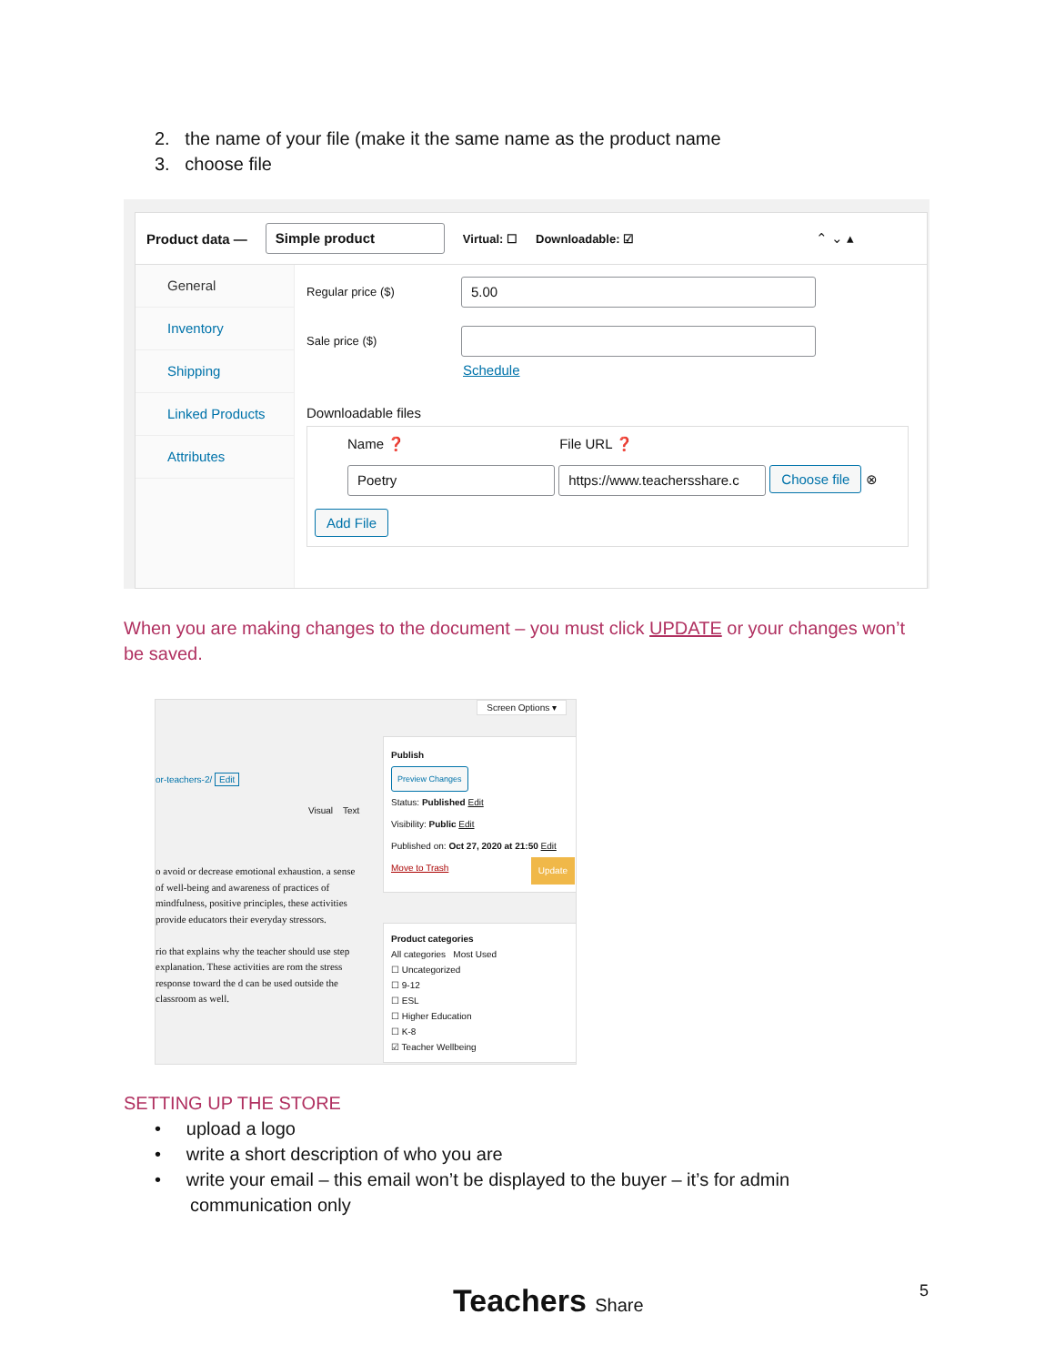2. the name of your file (make it the same name as the product name
3. choose file
Product data — Simple product Virtual: ☐ Downloadable: ☑ ⌃ ⌄ ▴
General
Inventory
Shipping
Linked Products
Attributes
Regular price ($) 5.00
Sale price ($)
Schedule
Downloadable files
Name ❓ File URL ❓
Poetry https://www.teachersshare.c Choose file ⊗
Add File
When you are making changes to the document – you must click UPDATE or your changes won’t be saved.
Screen Options ▾
or-teachers-2/ Edit
Visual Text
o avoid or decrease emotional exhaustion. a sense of well-being and awareness of practices of mindfulness, positive principles, these activities provide educators their everyday stressors.
rio that explains why the teacher should use step explanation. These activities are rom the stress response toward the d can be used outside the classroom as well.
Publish
Preview Changes
Status: Published Edit
Visibility: Public Edit
Published on: Oct 27, 2020 at 21:50 Edit
Move to Trash Update
Product categories
All categories Most Used
☐ Uncategorized
☐ 9-12
☐ ESL
☐ Higher Education
☐ K-8
☑ Teacher Wellbeing
SETTING UP THE STORE
• upload a logo
• write a short description of who you are
• write your email – this email won’t be displayed to the buyer – it’s for admin
communication only
Teachers Share 5